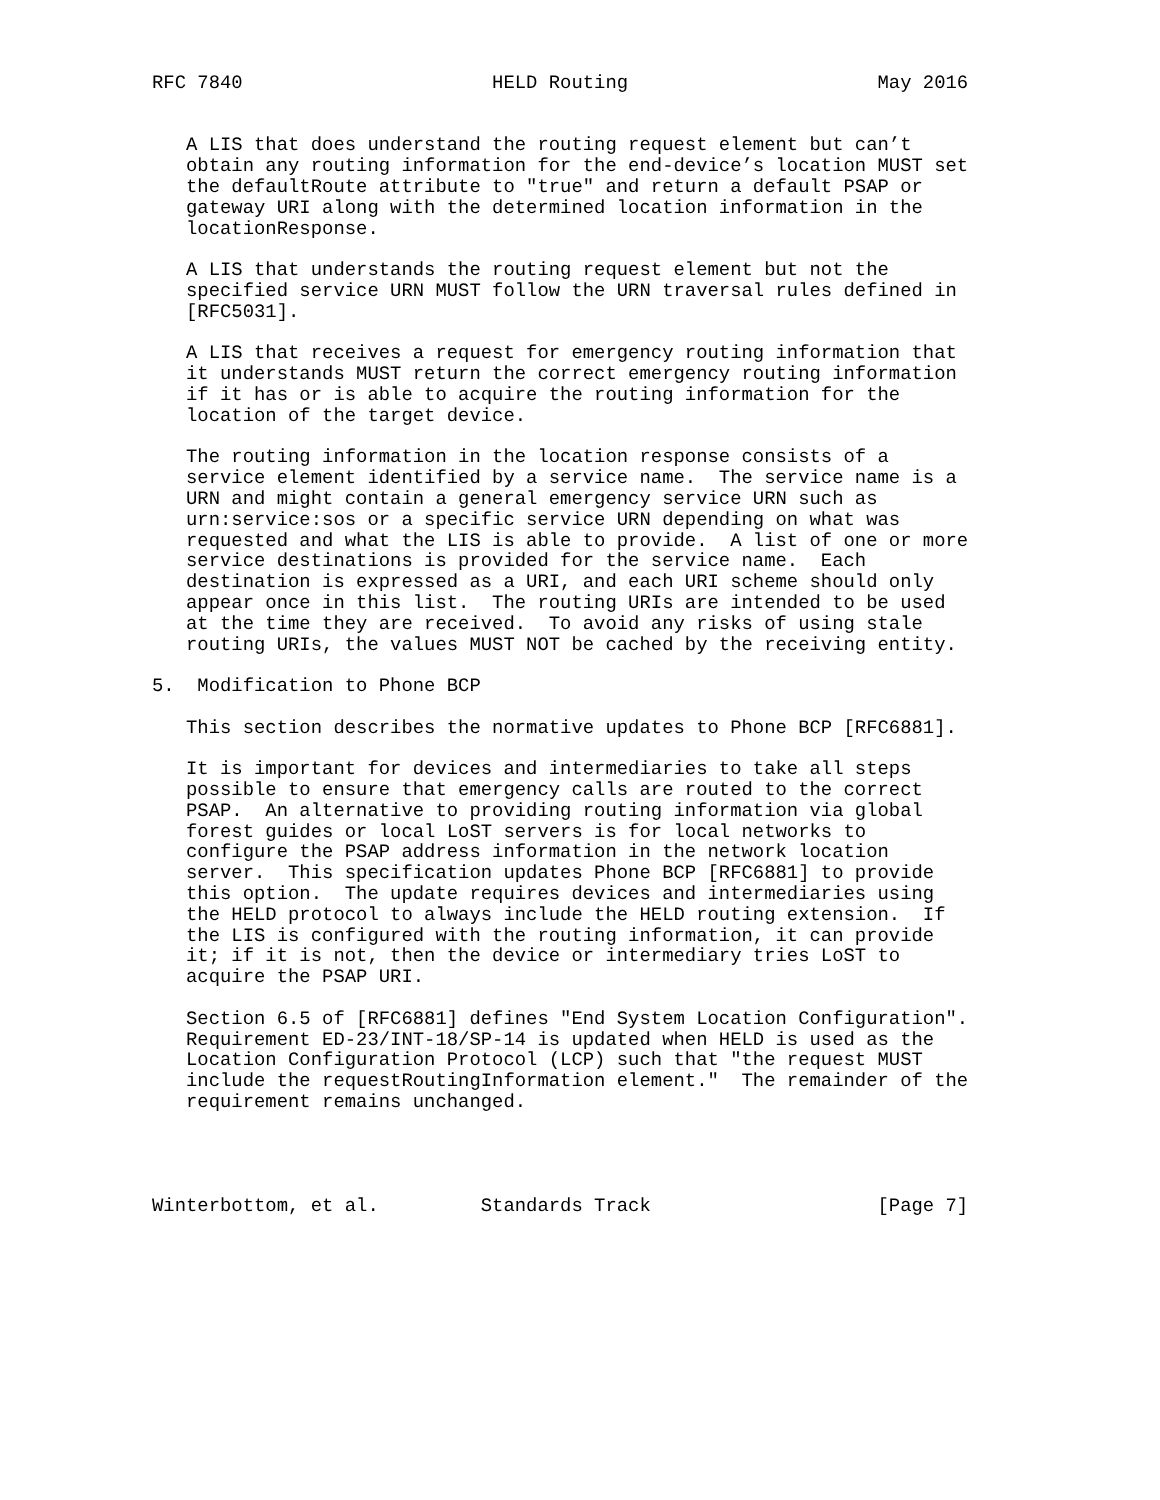RFC 7840                      HELD Routing                      May 2016


   A LIS that does understand the routing request element but can’t
   obtain any routing information for the end-device’s location MUST set
   the defaultRoute attribute to "true" and return a default PSAP or
   gateway URI along with the determined location information in the
   locationResponse.

   A LIS that understands the routing request element but not the
   specified service URN MUST follow the URN traversal rules defined in
   [RFC5031].

   A LIS that receives a request for emergency routing information that
   it understands MUST return the correct emergency routing information
   if it has or is able to acquire the routing information for the
   location of the target device.

   The routing information in the location response consists of a
   service element identified by a service name.  The service name is a
   URN and might contain a general emergency service URN such as
   urn:service:sos or a specific service URN depending on what was
   requested and what the LIS is able to provide.  A list of one or more
   service destinations is provided for the service name.  Each
   destination is expressed as a URI, and each URI scheme should only
   appear once in this list.  The routing URIs are intended to be used
   at the time they are received.  To avoid any risks of using stale
   routing URIs, the values MUST NOT be cached by the receiving entity.

5.  Modification to Phone BCP

   This section describes the normative updates to Phone BCP [RFC6881].

   It is important for devices and intermediaries to take all steps
   possible to ensure that emergency calls are routed to the correct
   PSAP.  An alternative to providing routing information via global
   forest guides or local LoST servers is for local networks to
   configure the PSAP address information in the network location
   server.  This specification updates Phone BCP [RFC6881] to provide
   this option.  The update requires devices and intermediaries using
   the HELD protocol to always include the HELD routing extension.  If
   the LIS is configured with the routing information, it can provide
   it; if it is not, then the device or intermediary tries LoST to
   acquire the PSAP URI.

   Section 6.5 of [RFC6881] defines "End System Location Configuration".
   Requirement ED-23/INT-18/SP-14 is updated when HELD is used as the
   Location Configuration Protocol (LCP) such that "the request MUST
   include the requestRoutingInformation element."  The remainder of the
   requirement remains unchanged.




Winterbottom, et al.         Standards Track                    [Page 7]